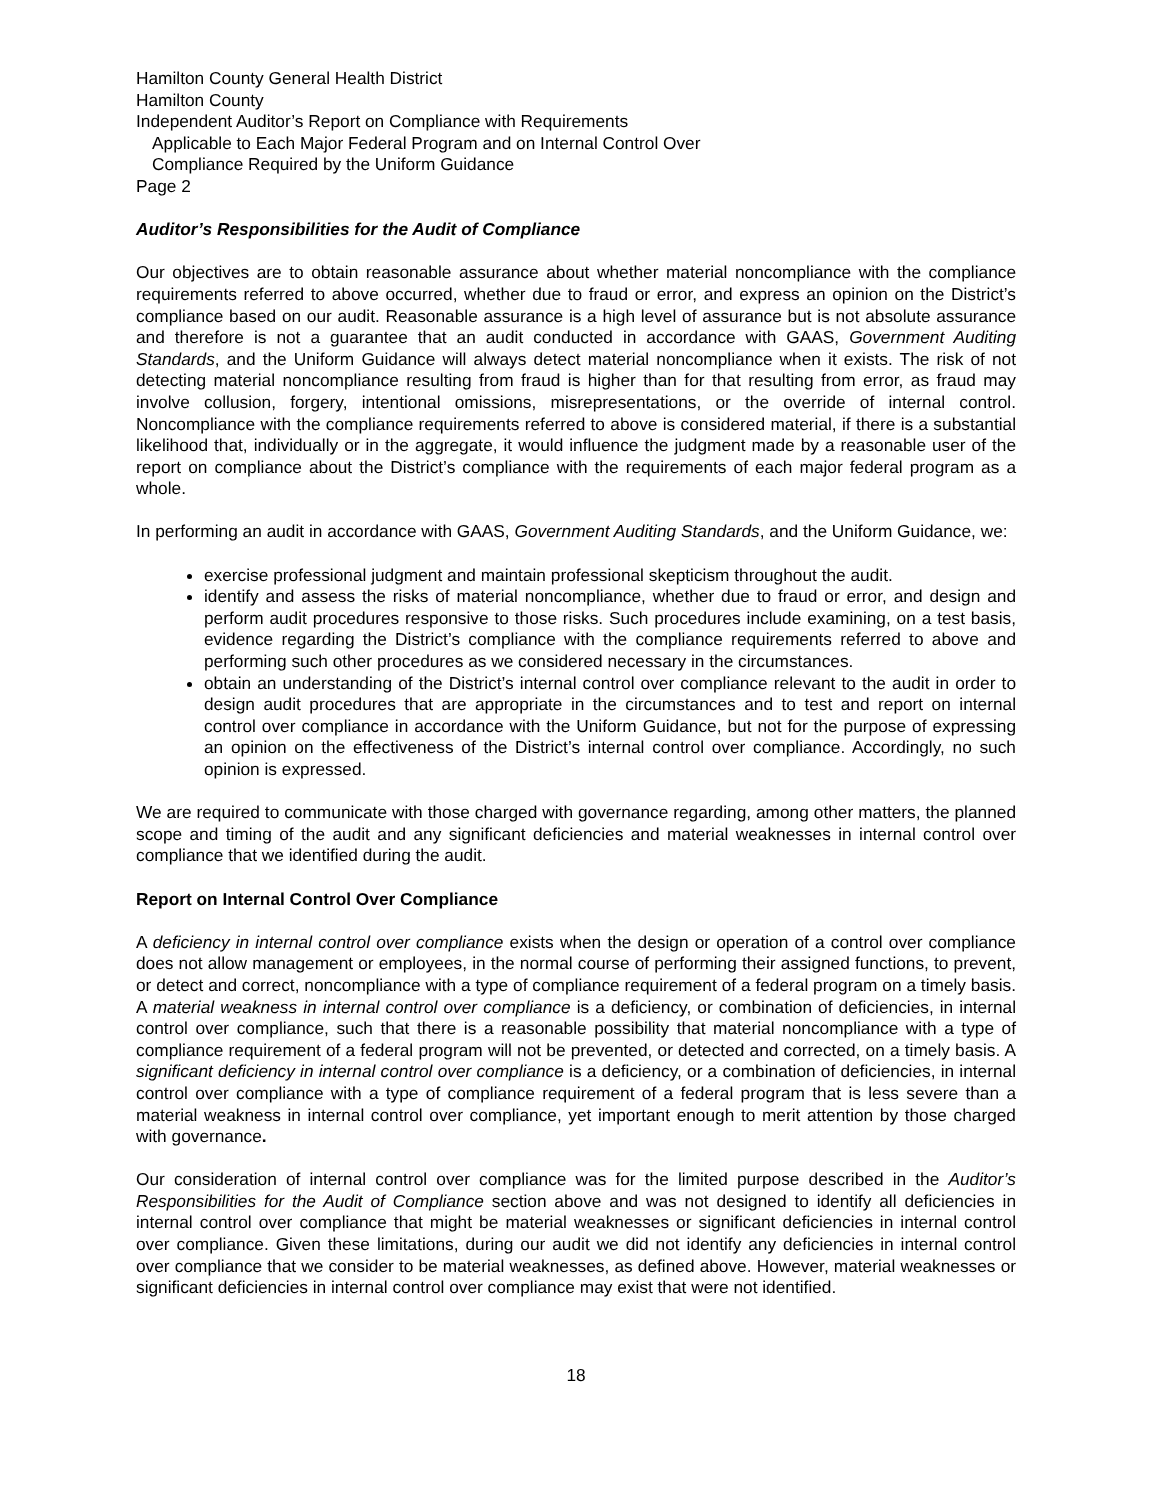Hamilton County General Health District
Hamilton County
Independent Auditor’s Report on Compliance with Requirements
Applicable to Each Major Federal Program and on Internal Control Over
Compliance Required by the Uniform Guidance
Page 2
Auditor’s Responsibilities for the Audit of Compliance
Our objectives are to obtain reasonable assurance about whether material noncompliance with the compliance requirements referred to above occurred, whether due to fraud or error, and express an opinion on the District’s compliance based on our audit. Reasonable assurance is a high level of assurance but is not absolute assurance and therefore is not a guarantee that an audit conducted in accordance with GAAS, Government Auditing Standards, and the Uniform Guidance will always detect material noncompliance when it exists. The risk of not detecting material noncompliance resulting from fraud is higher than for that resulting from error, as fraud may involve collusion, forgery, intentional omissions, misrepresentations, or the override of internal control. Noncompliance with the compliance requirements referred to above is considered material, if there is a substantial likelihood that, individually or in the aggregate, it would influence the judgment made by a reasonable user of the report on compliance about the District’s compliance with the requirements of each major federal program as a whole.
In performing an audit in accordance with GAAS, Government Auditing Standards, and the Uniform Guidance, we:
exercise professional judgment and maintain professional skepticism throughout the audit.
identify and assess the risks of material noncompliance, whether due to fraud or error, and design and perform audit procedures responsive to those risks. Such procedures include examining, on a test basis, evidence regarding the District’s compliance with the compliance requirements referred to above and performing such other procedures as we considered necessary in the circumstances.
obtain an understanding of the District’s internal control over compliance relevant to the audit in order to design audit procedures that are appropriate in the circumstances and to test and report on internal control over compliance in accordance with the Uniform Guidance, but not for the purpose of expressing an opinion on the effectiveness of the District’s internal control over compliance. Accordingly, no such opinion is expressed.
We are required to communicate with those charged with governance regarding, among other matters, the planned scope and timing of the audit and any significant deficiencies and material weaknesses in internal control over compliance that we identified during the audit.
Report on Internal Control Over Compliance
A deficiency in internal control over compliance exists when the design or operation of a control over compliance does not allow management or employees, in the normal course of performing their assigned functions, to prevent, or detect and correct, noncompliance with a type of compliance requirement of a federal program on a timely basis. A material weakness in internal control over compliance is a deficiency, or combination of deficiencies, in internal control over compliance, such that there is a reasonable possibility that material noncompliance with a type of compliance requirement of a federal program will not be prevented, or detected and corrected, on a timely basis. A significant deficiency in internal control over compliance is a deficiency, or a combination of deficiencies, in internal control over compliance with a type of compliance requirement of a federal program that is less severe than a material weakness in internal control over compliance, yet important enough to merit attention by those charged with governance.
Our consideration of internal control over compliance was for the limited purpose described in the Auditor’s Responsibilities for the Audit of Compliance section above and was not designed to identify all deficiencies in internal control over compliance that might be material weaknesses or significant deficiencies in internal control over compliance. Given these limitations, during our audit we did not identify any deficiencies in internal control over compliance that we consider to be material weaknesses, as defined above. However, material weaknesses or significant deficiencies in internal control over compliance may exist that were not identified.
18